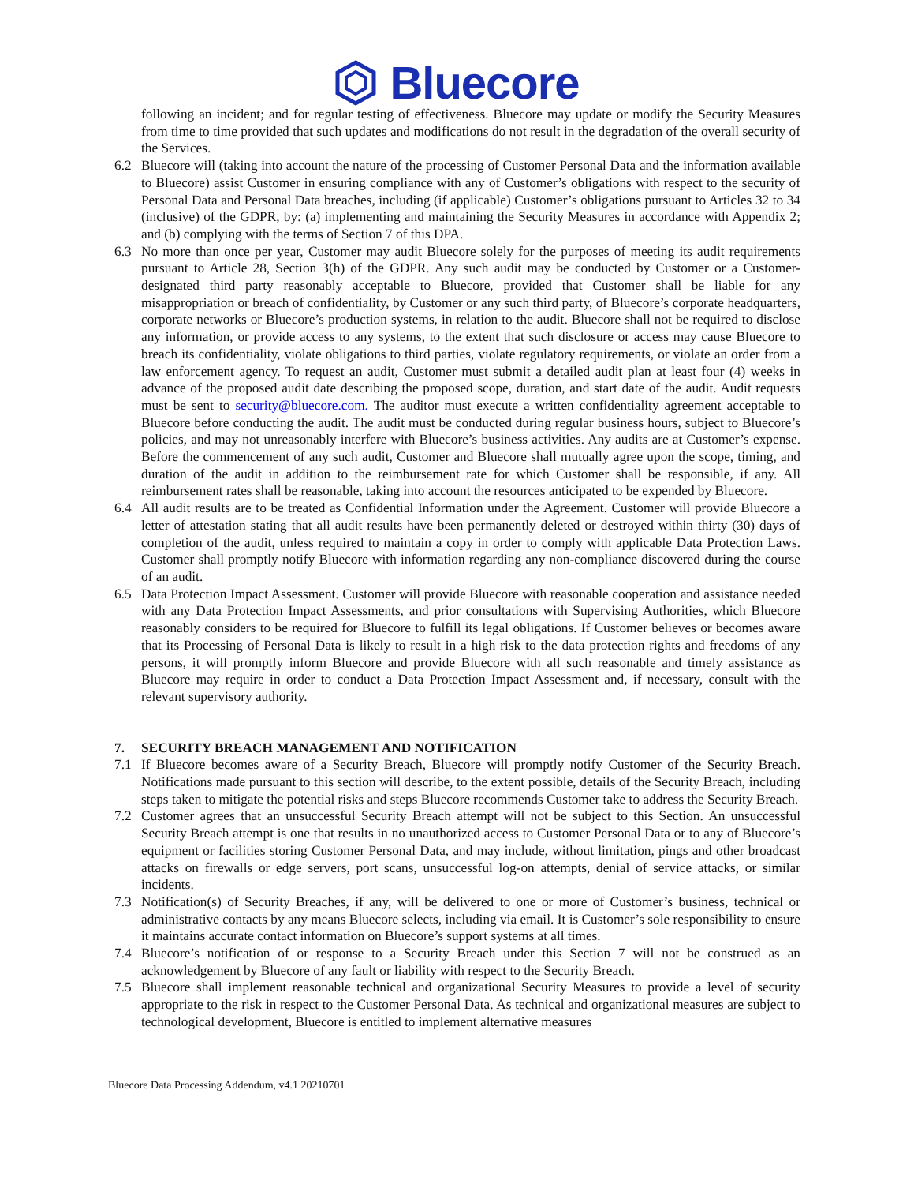Bluecore
following an incident; and for regular testing of effectiveness. Bluecore may update or modify the Security Measures from time to time provided that such updates and modifications do not result in the degradation of the overall security of the Services.
6.2 Bluecore will (taking into account the nature of the processing of Customer Personal Data and the information available to Bluecore) assist Customer in ensuring compliance with any of Customer’s obligations with respect to the security of Personal Data and Personal Data breaches, including (if applicable) Customer’s obligations pursuant to Articles 32 to 34 (inclusive) of the GDPR, by: (a) implementing and maintaining the Security Measures in accordance with Appendix 2; and (b) complying with the terms of Section 7 of this DPA.
6.3 No more than once per year, Customer may audit Bluecore solely for the purposes of meeting its audit requirements pursuant to Article 28, Section 3(h) of the GDPR. Any such audit may be conducted by Customer or a Customer-designated third party reasonably acceptable to Bluecore, provided that Customer shall be liable for any misappropriation or breach of confidentiality, by Customer or any such third party, of Bluecore’s corporate headquarters, corporate networks or Bluecore’s production systems, in relation to the audit. Bluecore shall not be required to disclose any information, or provide access to any systems, to the extent that such disclosure or access may cause Bluecore to breach its confidentiality, violate obligations to third parties, violate regulatory requirements, or violate an order from a law enforcement agency. To request an audit, Customer must submit a detailed audit plan at least four (4) weeks in advance of the proposed audit date describing the proposed scope, duration, and start date of the audit. Audit requests must be sent to security@bluecore.com. The auditor must execute a written confidentiality agreement acceptable to Bluecore before conducting the audit. The audit must be conducted during regular business hours, subject to Bluecore’s policies, and may not unreasonably interfere with Bluecore’s business activities. Any audits are at Customer’s expense. Before the commencement of any such audit, Customer and Bluecore shall mutually agree upon the scope, timing, and duration of the audit in addition to the reimbursement rate for which Customer shall be responsible, if any. All reimbursement rates shall be reasonable, taking into account the resources anticipated to be expended by Bluecore.
6.4 All audit results are to be treated as Confidential Information under the Agreement. Customer will provide Bluecore a letter of attestation stating that all audit results have been permanently deleted or destroyed within thirty (30) days of completion of the audit, unless required to maintain a copy in order to comply with applicable Data Protection Laws. Customer shall promptly notify Bluecore with information regarding any non-compliance discovered during the course of an audit.
6.5 Data Protection Impact Assessment. Customer will provide Bluecore with reasonable cooperation and assistance needed with any Data Protection Impact Assessments, and prior consultations with Supervising Authorities, which Bluecore reasonably considers to be required for Bluecore to fulfill its legal obligations. If Customer believes or becomes aware that its Processing of Personal Data is likely to result in a high risk to the data protection rights and freedoms of any persons, it will promptly inform Bluecore and provide Bluecore with all such reasonable and timely assistance as Bluecore may require in order to conduct a Data Protection Impact Assessment and, if necessary, consult with the relevant supervisory authority.
7. SECURITY BREACH MANAGEMENT AND NOTIFICATION
7.1 If Bluecore becomes aware of a Security Breach, Bluecore will promptly notify Customer of the Security Breach. Notifications made pursuant to this section will describe, to the extent possible, details of the Security Breach, including steps taken to mitigate the potential risks and steps Bluecore recommends Customer take to address the Security Breach.
7.2 Customer agrees that an unsuccessful Security Breach attempt will not be subject to this Section. An unsuccessful Security Breach attempt is one that results in no unauthorized access to Customer Personal Data or to any of Bluecore’s equipment or facilities storing Customer Personal Data, and may include, without limitation, pings and other broadcast attacks on firewalls or edge servers, port scans, unsuccessful log-on attempts, denial of service attacks, or similar incidents.
7.3 Notification(s) of Security Breaches, if any, will be delivered to one or more of Customer’s business, technical or administrative contacts by any means Bluecore selects, including via email. It is Customer’s sole responsibility to ensure it maintains accurate contact information on Bluecore’s support systems at all times.
7.4 Bluecore’s notification of or response to a Security Breach under this Section 7 will not be construed as an acknowledgement by Bluecore of any fault or liability with respect to the Security Breach.
7.5 Bluecore shall implement reasonable technical and organizational Security Measures to provide a level of security appropriate to the risk in respect to the Customer Personal Data. As technical and organizational measures are subject to technological development, Bluecore is entitled to implement alternative measures
Bluecore Data Processing Addendum, v4.1 20210701